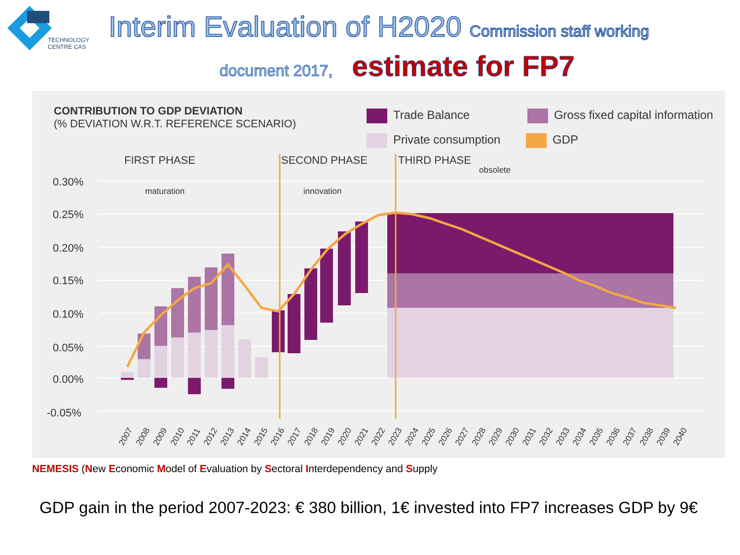TECHNOLOGY
CENTRE CAS
Interim Evaluation of H2020 Commission staff working
document 2017, estimate for FP7
CONTRIBUTION TO GDP DEVIATION
(% DEVIATION W.R.T. REFERENCE SCENARIO)
Trade Balance Gross fixed capital information
Private consumption GDP
FIRST PHASE
SECOND PHASE
THIRD PHASE
obsolete
maturation
innovation
0.30%
0.25%
0.20%
0.15%
0.10%
0.05%
0.00%
-0.05%
2007
2008
2009
2010
2011
2012
2013
2014
2015
2016
2017
2018
2019
2020
2021
2022
2023
2024
2025
2026
2027
2028
2029
2030
2031
2032
2033
2034
2035
2036
2037
2038
2039
2040
NEMESIS (New Economic Model of Evaluation by Sectoral Interdependency and Supply
GDP gain in the period 2007-2023: € 380 billion, 1€ invested into FP7 increases GDP by 9€